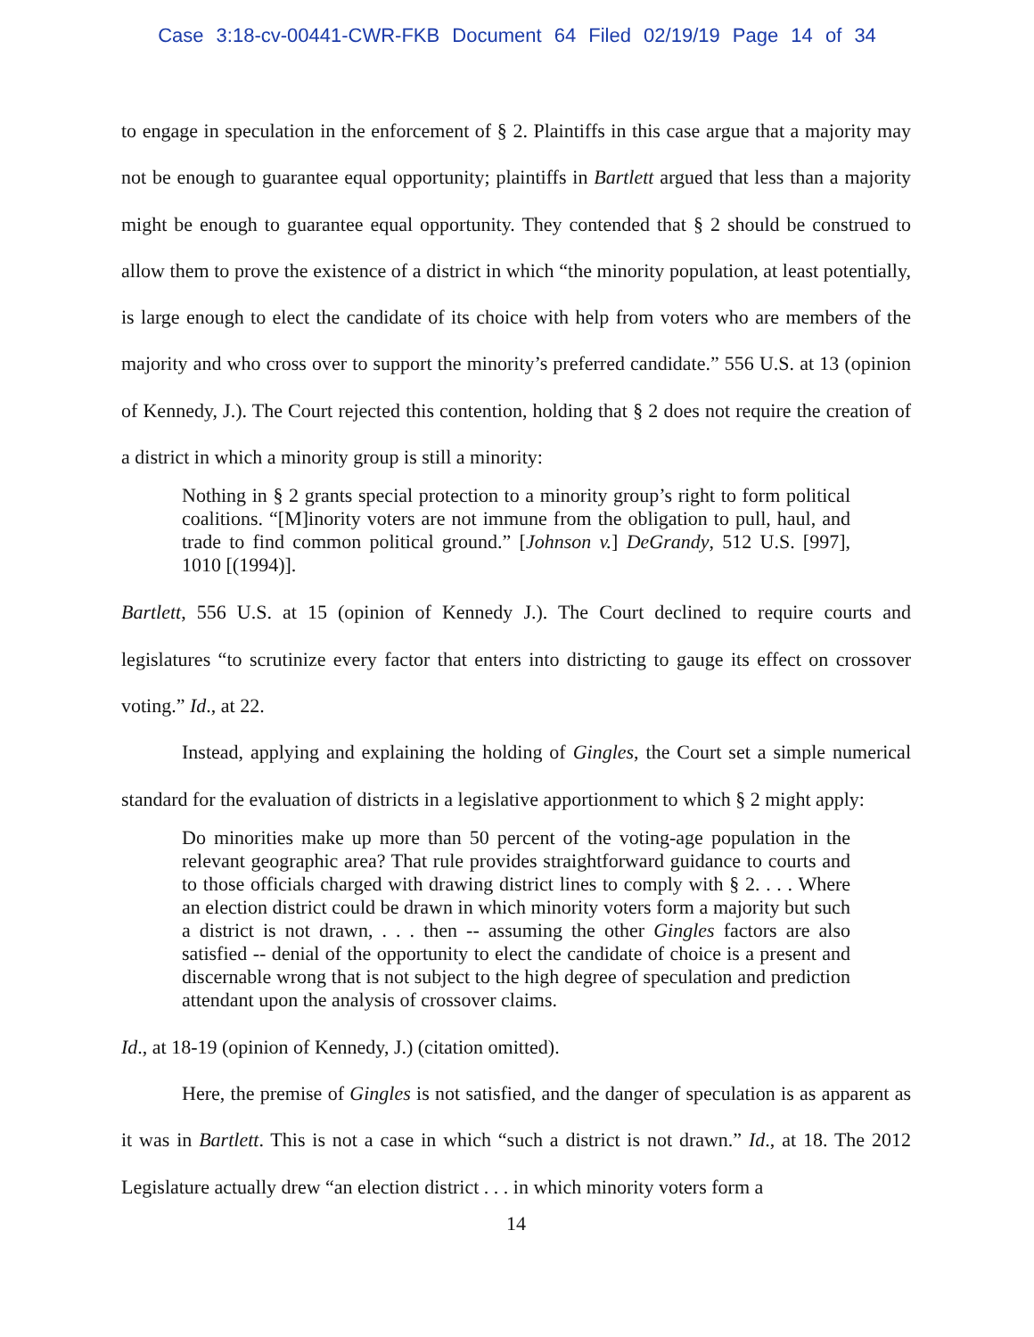Case 3:18-cv-00441-CWR-FKB Document 64 Filed 02/19/19 Page 14 of 34
to engage in speculation in the enforcement of § 2. Plaintiffs in this case argue that a majority may not be enough to guarantee equal opportunity; plaintiffs in Bartlett argued that less than a majority might be enough to guarantee equal opportunity. They contended that § 2 should be construed to allow them to prove the existence of a district in which “the minority population, at least potentially, is large enough to elect the candidate of its choice with help from voters who are members of the majority and who cross over to support the minority’s preferred candidate.” 556 U.S. at 13 (opinion of Kennedy, J.). The Court rejected this contention, holding that § 2 does not require the creation of a district in which a minority group is still a minority:
Nothing in § 2 grants special protection to a minority group’s right to form political coalitions. “[M]inority voters are not immune from the obligation to pull, haul, and trade to find common political ground.” [Johnson v.] DeGrandy, 512 U.S. [997], 1010 [(1994)].
Bartlett, 556 U.S. at 15 (opinion of Kennedy J.). The Court declined to require courts and legislatures “to scrutinize every factor that enters into districting to gauge its effect on crossover voting.” Id., at 22.
Instead, applying and explaining the holding of Gingles, the Court set a simple numerical standard for the evaluation of districts in a legislative apportionment to which § 2 might apply:
Do minorities make up more than 50 percent of the voting-age population in the relevant geographic area? That rule provides straightforward guidance to courts and to those officials charged with drawing district lines to comply with § 2. . . . Where an election district could be drawn in which minority voters form a majority but such a district is not drawn, . . . then -- assuming the other Gingles factors are also satisfied -- denial of the opportunity to elect the candidate of choice is a present and discernable wrong that is not subject to the high degree of speculation and prediction attendant upon the analysis of crossover claims.
Id., at 18-19 (opinion of Kennedy, J.) (citation omitted).
Here, the premise of Gingles is not satisfied, and the danger of speculation is as apparent as it was in Bartlett. This is not a case in which “such a district is not drawn.” Id., at 18. The 2012 Legislature actually drew “an election district . . . in which minority voters form a
14